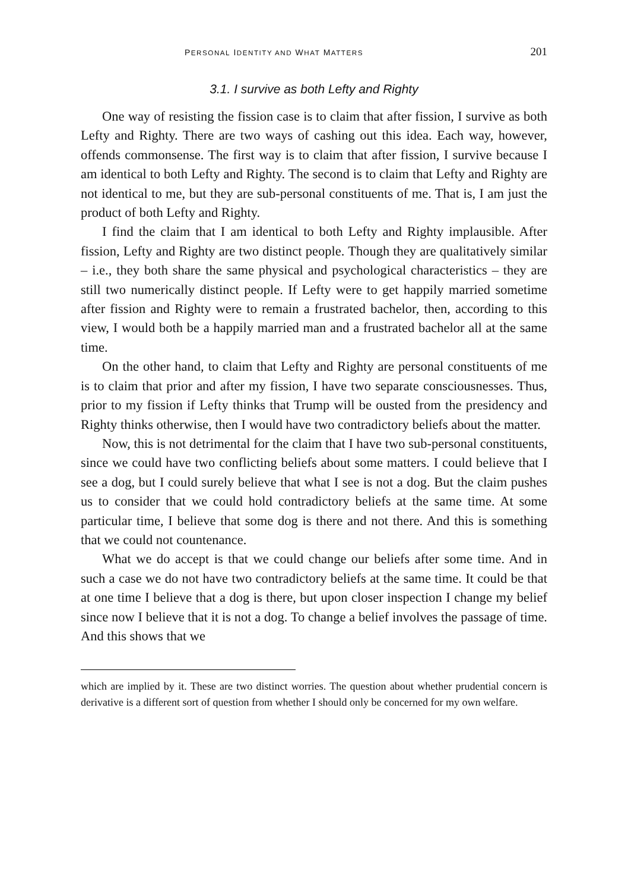PERSONAL IDENTITY AND WHAT MATTERS 201
3.1. I survive as both Lefty and Righty
One way of resisting the fission case is to claim that after fission, I survive as both Lefty and Righty. There are two ways of cashing out this idea. Each way, however, offends commonsense. The first way is to claim that after fission, I survive because I am identical to both Lefty and Righty. The second is to claim that Lefty and Righty are not identical to me, but they are sub-personal constituents of me. That is, I am just the product of both Lefty and Righty.
I find the claim that I am identical to both Lefty and Righty implausible. After fission, Lefty and Righty are two distinct people. Though they are qualitatively similar – i.e., they both share the same physical and psychological characteristics – they are still two numerically distinct people. If Lefty were to get happily married sometime after fission and Righty were to remain a frustrated bachelor, then, according to this view, I would both be a happily married man and a frustrated bachelor all at the same time.
On the other hand, to claim that Lefty and Righty are personal constituents of me is to claim that prior and after my fission, I have two separate consciousnesses. Thus, prior to my fission if Lefty thinks that Trump will be ousted from the presidency and Righty thinks otherwise, then I would have two contradictory beliefs about the matter.
Now, this is not detrimental for the claim that I have two sub-personal constituents, since we could have two conflicting beliefs about some matters. I could believe that I see a dog, but I could surely believe that what I see is not a dog. But the claim pushes us to consider that we could hold contradictory beliefs at the same time. At some particular time, I believe that some dog is there and not there. And this is something that we could not countenance.
What we do accept is that we could change our beliefs after some time. And in such a case we do not have two contradictory beliefs at the same time. It could be that at one time I believe that a dog is there, but upon closer inspection I change my belief since now I believe that it is not a dog. To change a belief involves the passage of time. And this shows that we
which are implied by it. These are two distinct worries. The question about whether prudential concern is derivative is a different sort of question from whether I should only be concerned for my own welfare.